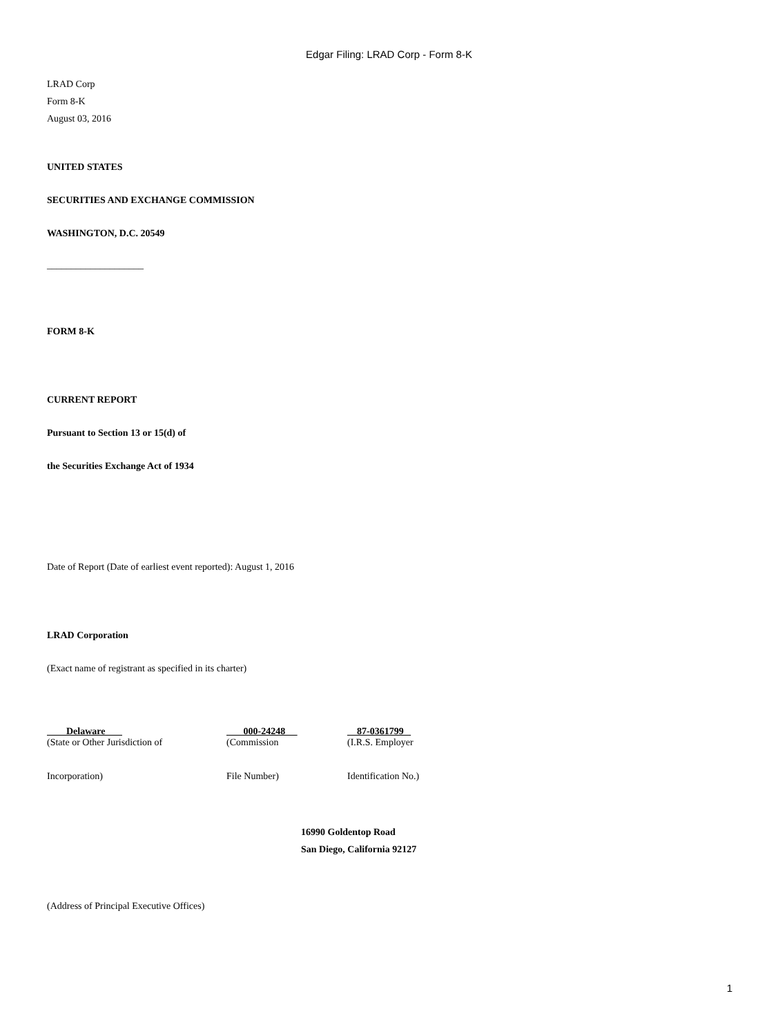Edgar Filing: LRAD Corp - Form 8-K
LRAD Corp
Form 8-K
August 03, 2016
UNITED STATES
SECURITIES AND EXCHANGE COMMISSION
WASHINGTON, D.C. 20549
____________________
FORM 8-K
CURRENT REPORT
Pursuant to Section 13 or 15(d) of
the Securities Exchange Act of 1934
Date of Report (Date of earliest event reported): August 1, 2016
LRAD Corporation
(Exact name of registrant as specified in its charter)
| Delaware | 000-24248 | 87-0361799 |
| (State or Other Jurisdiction of | (Commission | (I.R.S. Employer |
| Incorporation) | File Number) | Identification No.) |
16990 Goldentop Road
San Diego, California 92127
(Address of Principal Executive Offices)
1